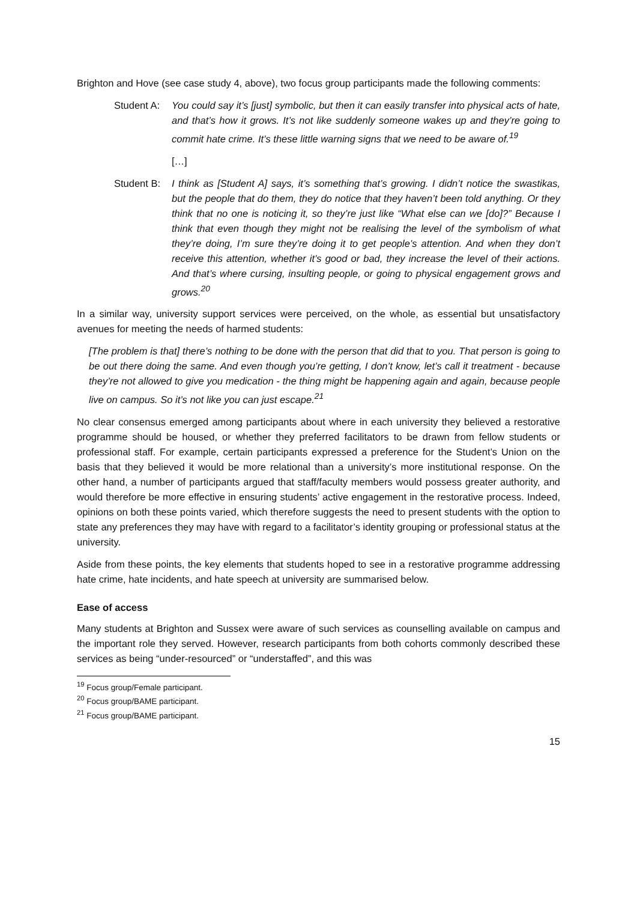Brighton and Hove (see case study 4, above), two focus group participants made the following comments:
Student A:
You could say it’s [just] symbolic, but then it can easily transfer into physical acts of hate, and that’s how it grows. It’s not like suddenly someone wakes up and they’re going to commit hate crime. It’s these little warning signs that we need to be aware of.<sup>19</sup>
[…]
Student B:
I think as [Student A] says, it’s something that’s growing. I didn’t notice the swastikas, but the people that do them, they do notice that they haven’t been told anything. Or they think that no one is noticing it, so they’re just like “What else can we [do]?” Because I think that even though they might not be realising the level of the symbolism of what they’re doing, I’m sure they’re doing it to get people’s attention. And when they don’t receive this attention, whether it’s good or bad, they increase the level of their actions. And that’s where cursing, insulting people, or going to physical engagement grows and grows.<sup>20</sup>
In a similar way, university support services were perceived, on the whole, as essential but unsatisfactory avenues for meeting the needs of harmed students:
[The problem is that] there’s nothing to be done with the person that did that to you. That person is going to be out there doing the same. And even though you’re getting, I don’t know, let’s call it treatment - because they’re not allowed to give you medication - the thing might be happening again and again, because people live on campus. So it’s not like you can just escape.<sup>21</sup>
No clear consensus emerged among participants about where in each university they believed a restorative programme should be housed, or whether they preferred facilitators to be drawn from fellow students or professional staff. For example, certain participants expressed a preference for the Student’s Union on the basis that they believed it would be more relational than a university’s more institutional response. On the other hand, a number of participants argued that staff/faculty members would possess greater authority, and would therefore be more effective in ensuring students’ active engagement in the restorative process. Indeed, opinions on both these points varied, which therefore suggests the need to present students with the option to state any preferences they may have with regard to a facilitator’s identity grouping or professional status at the university.
Aside from these points, the key elements that students hoped to see in a restorative programme addressing hate crime, hate incidents, and hate speech at university are summarised below.
Ease of access
Many students at Brighton and Sussex were aware of such services as counselling available on campus and the important role they served. However, research participants from both cohorts commonly described these services as being “under-resourced” or “understaffed”, and this was
<sup>19</sup> Focus group/Female participant.
<sup>20</sup> Focus group/BAME participant.
<sup>21</sup> Focus group/BAME participant.
15